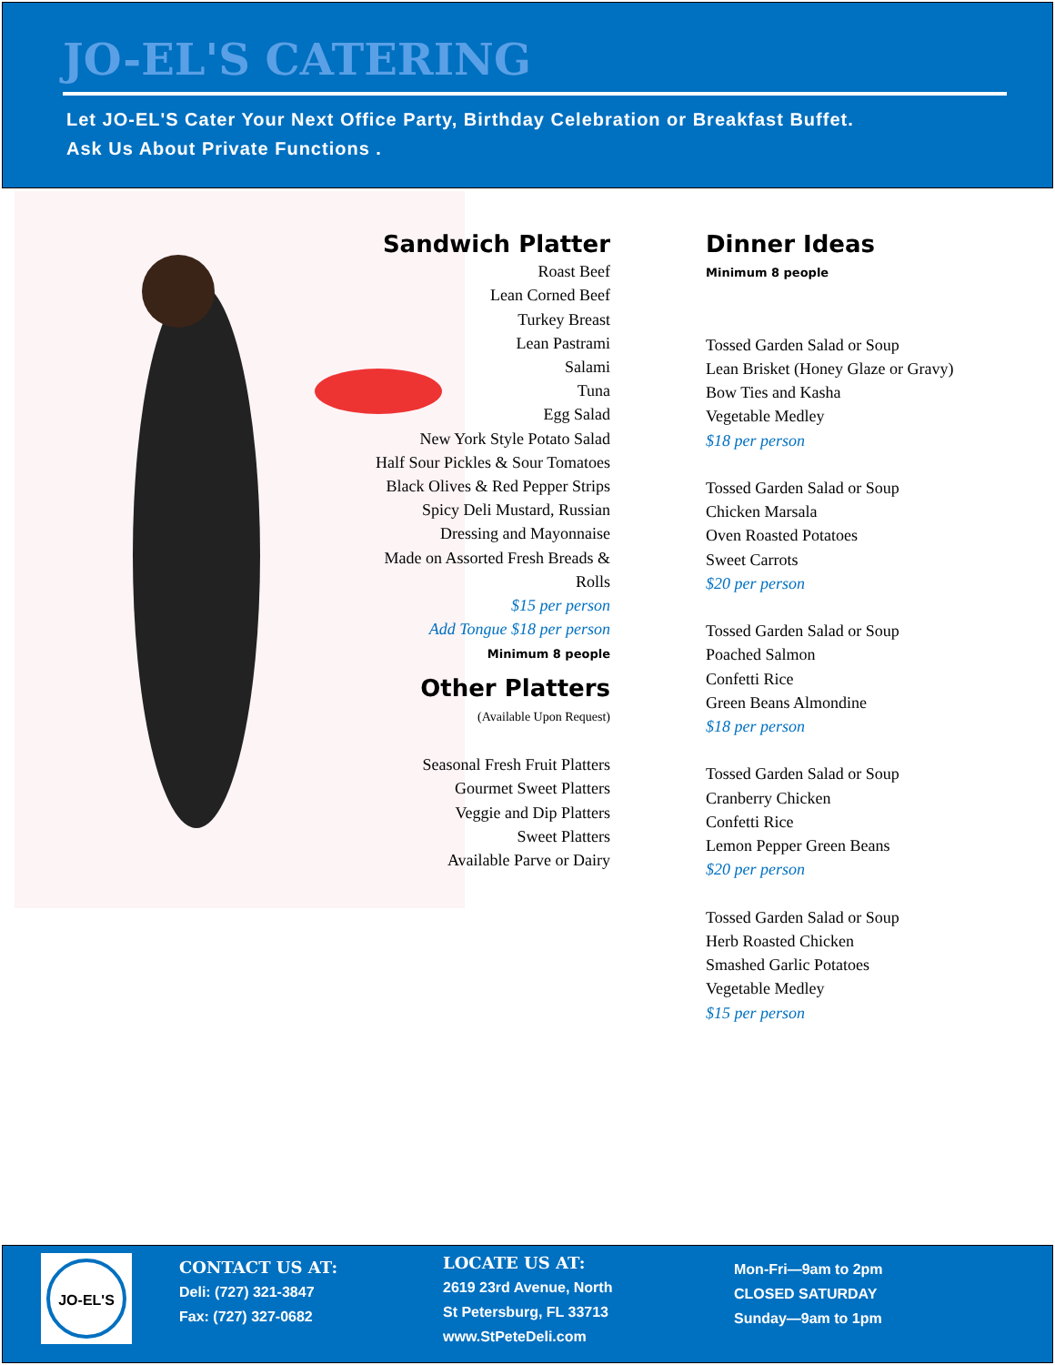JO-EL'S CATERING
Let JO-EL'S Cater Your Next Office Party, Birthday Celebration or Breakfast Buffet.
Ask Us About Private Functions .
Sandwich Platter
Roast Beef
Lean Corned Beef
Turkey Breast
Lean Pastrami
Salami
Tuna
Egg Salad
New York Style Potato Salad
Half Sour Pickles & Sour Tomatoes
Black Olives & Red Pepper Strips
Spicy Deli Mustard, Russian
Dressing and Mayonnaise
Made on Assorted Fresh Breads &
Rolls
$15 per person
Add Tongue $18 per person
Minimum 8 people
Other Platters
(Available Upon Request)
Seasonal Fresh Fruit Platters
Gourmet Sweet Platters
Veggie and Dip Platters
Sweet Platters
Available Parve or Dairy
Dinner Ideas
Minimum 8 people
Tossed Garden Salad or Soup
Lean Brisket (Honey Glaze or Gravy)
Bow Ties and Kasha
Vegetable Medley
$18 per person
Tossed Garden Salad or Soup
Chicken Marsala
Oven Roasted Potatoes
Sweet Carrots
$20 per person
Tossed Garden Salad or Soup
Poached Salmon
Confetti Rice
Green Beans Almondine
$18 per person
Tossed Garden Salad or Soup
Cranberry Chicken
Confetti Rice
Lemon Pepper Green Beans
$20 per person
Tossed Garden Salad or Soup
Herb Roasted Chicken
Smashed Garlic Potatoes
Vegetable Medley
$15 per person
JO-EL'S
CONTACT US AT:
Deli: (727) 321-3847
Fax: (727) 327-0682
LOCATE US AT:
2619 23rd Avenue, North
St Petersburg, FL 33713
www.StPeteDeli.com
Mon-Fri—9am to 2pm
CLOSED SATURDAY
Sunday—9am to 1pm